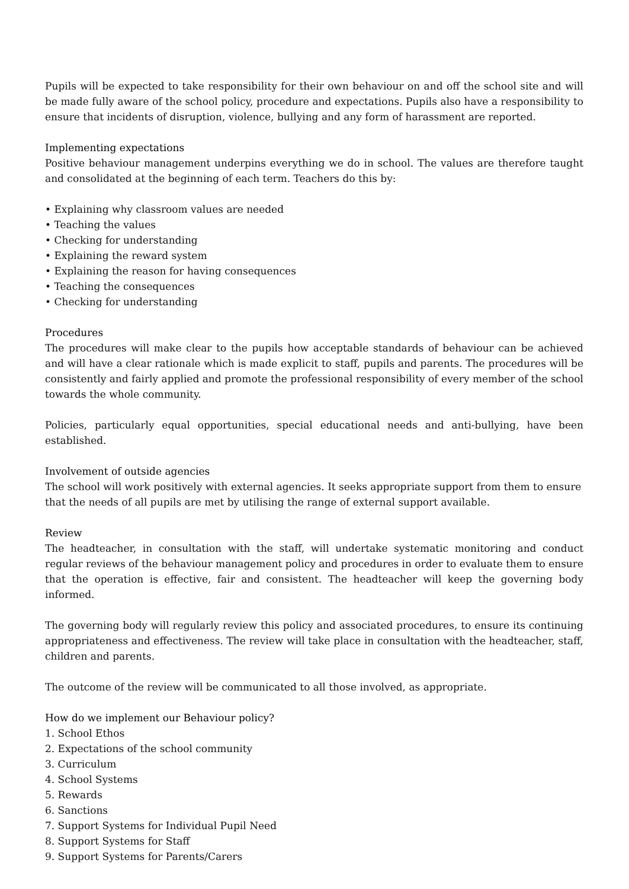Pupils will be expected to take responsibility for their own behaviour on and off the school site and will be made fully aware of the school policy, procedure and expectations. Pupils also have a responsibility to ensure that incidents of disruption, violence, bullying and any form of harassment are reported.
Implementing expectations
Positive behaviour management underpins everything we do in school. The values are therefore taught and consolidated at the beginning of each term. Teachers do this by:
• Explaining why classroom values are needed
• Teaching the values
• Checking for understanding
• Explaining the reward system
• Explaining the reason for having consequences
• Teaching the consequences
• Checking for understanding
Procedures
The procedures will make clear to the pupils how acceptable standards of behaviour can be achieved and will have a clear rationale which is made explicit to staff, pupils and parents. The procedures will be consistently and fairly applied and promote the professional responsibility of every member of the school towards the whole community.
Policies, particularly equal opportunities, special educational needs and anti-bullying, have been established.
Involvement of outside agencies
The school will work positively with external agencies. It seeks appropriate support from them to ensure that the needs of all pupils are met by utilising the range of external support available.
Review
The headteacher, in consultation with the staff, will undertake systematic monitoring and conduct regular reviews of the behaviour management policy and procedures in order to evaluate them to ensure that the operation is effective, fair and consistent. The headteacher will keep the governing body informed.
The governing body will regularly review this policy and associated procedures, to ensure its continuing appropriateness and effectiveness. The review will take place in consultation with the headteacher, staff, children and parents.
The outcome of the review will be communicated to all those involved, as appropriate.
How do we implement our Behaviour policy?
1. School Ethos
2. Expectations of the school community
3. Curriculum
4. School Systems
5. Rewards
6. Sanctions
7. Support Systems for Individual Pupil Need
8. Support Systems for Staff
9. Support Systems for Parents/Carers